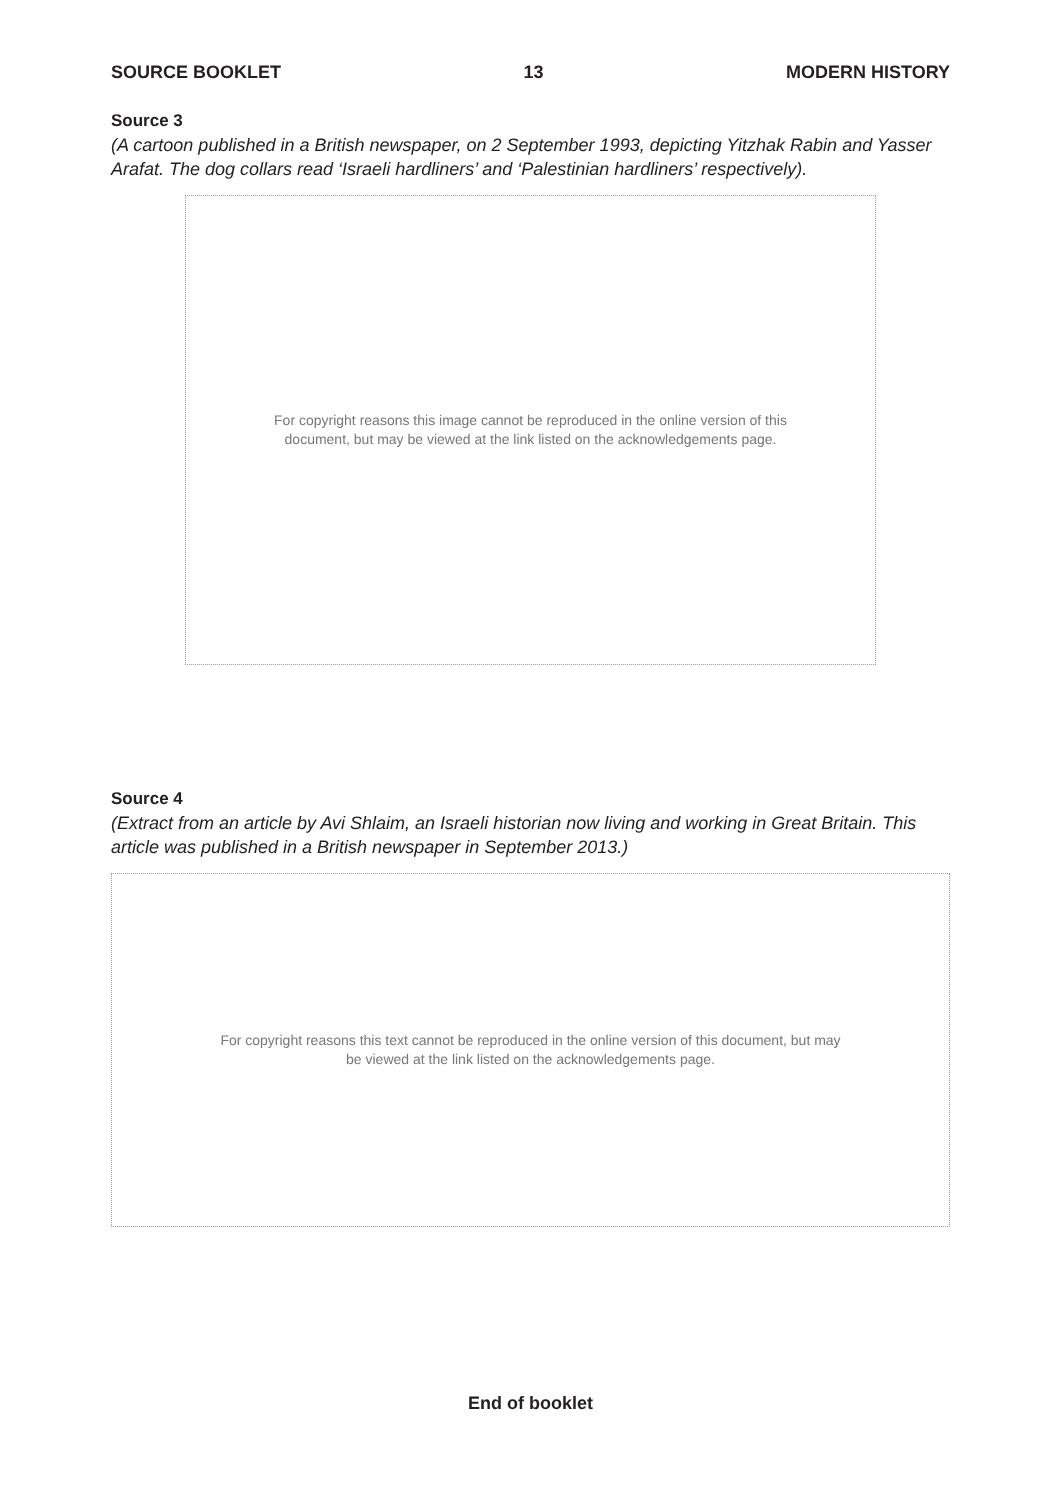SOURCE BOOKLET 13 MODERN HISTORY
Source 3
(A cartoon published in a British newspaper, on 2 September 1993, depicting Yitzhak Rabin and Yasser Arafat. The dog collars read ‘Israeli hardliners’ and ‘Palestinian hardliners’ respectively).
For copyright reasons this image cannot be reproduced in the online version of this
document, but may be viewed at the link listed on the acknowledgements page.
Source 4
(Extract from an article by Avi Shlaim, an Israeli historian now living and working in Great Britain. This article was published in a British newspaper in September 2013.)
For copyright reasons this text cannot be reproduced in the online version of this document, but may
be viewed at the link listed on the acknowledgements page.
End of booklet